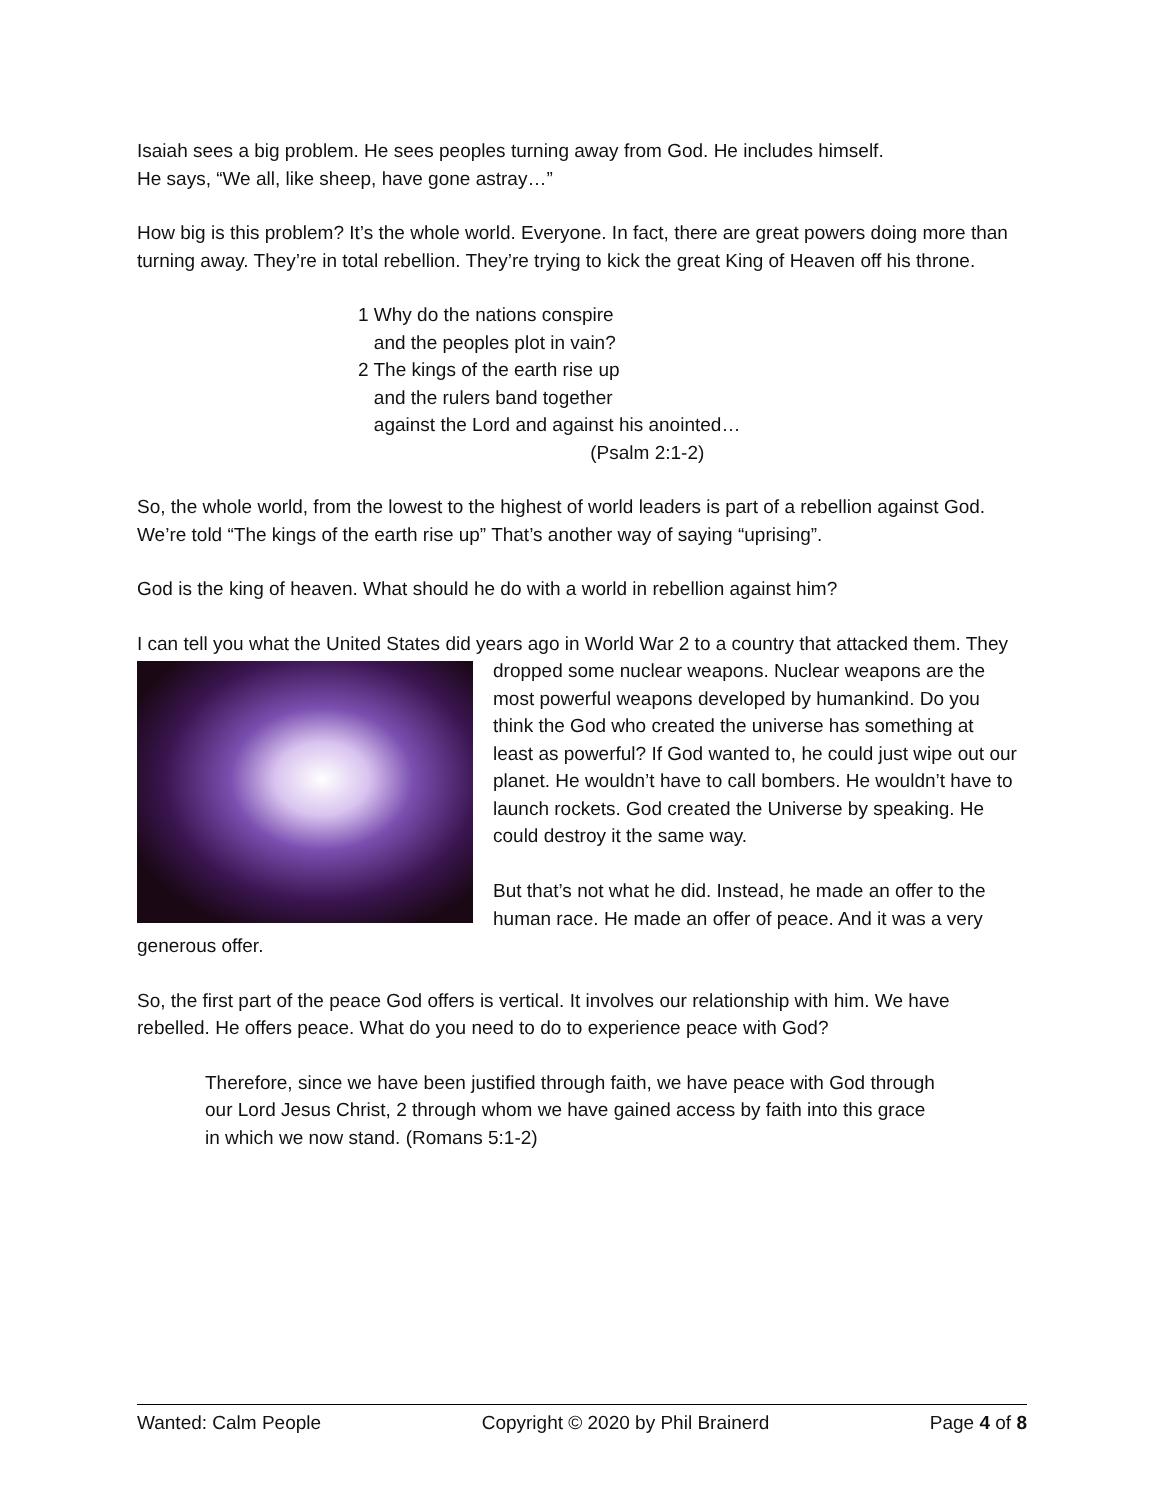Isaiah sees a big problem. He sees peoples turning away from God. He includes himself.
He says, “We all, like sheep, have gone astray…”
How big is this problem? It’s the whole world. Everyone. In fact, there are great powers doing more than turning away. They’re in total rebellion. They’re trying to kick the great King of Heaven off his throne.
1 Why do the nations conspire
and the peoples plot in vain?
2 The kings of the earth rise up
and the rulers band together
against the Lord and against his anointed…
(Psalm 2:1-2)
So, the whole world, from the lowest to the highest of world leaders is part of a rebellion against God. We’re told “The kings of the earth rise up” That’s another way of saying “uprising”.
God is the king of heaven. What should he do with a world in rebellion against him?
I can tell you what the United States did years ago in World War 2 to a country that attacked them. They dropped some nuclear weapons. Nuclear weapons are the most powerful weapons developed by humankind. Do you think the God who created the universe has something at least as powerful? If God wanted to, he could just wipe out our planet. He wouldn’t have to call bombers. He wouldn’t have to launch rockets. God created the Universe by speaking. He could destroy it the same way.
But that’s not what he did. Instead, he made an offer to the human race. He made an offer of peace. And it was a very generous offer.
So, the first part of the peace God offers is vertical. It involves our relationship with him. We have rebelled. He offers peace. What do you need to do to experience peace with God?
Therefore, since we have been justified through faith, we have peace with God through our Lord Jesus Christ, 2 through whom we have gained access by faith into this grace in which we now stand. (Romans 5:1-2)
Wanted: Calm People Copyright © 2020 by Phil Brainerd Page 4 of 8